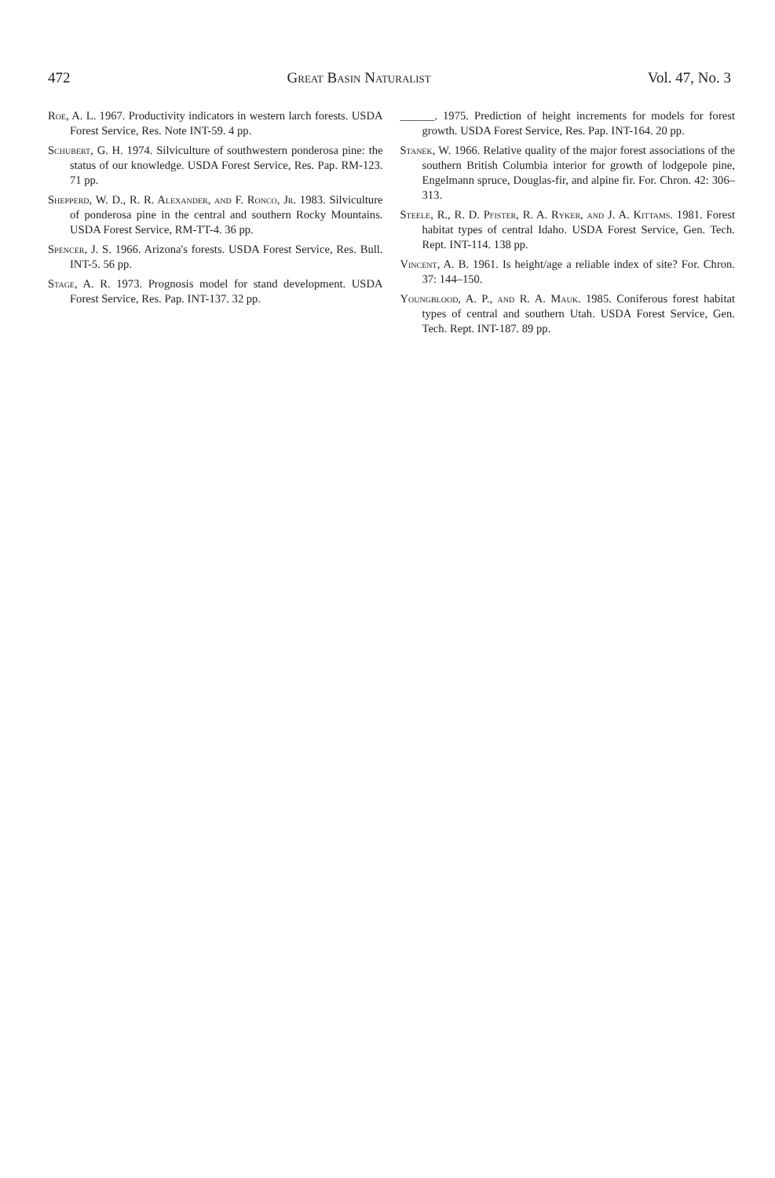472 Great Basin Naturalist Vol. 47, No. 3
Roe, A. L. 1967. Productivity indicators in western larch forests. USDA Forest Service, Res. Note INT-59. 4 pp.
Schubert, G. H. 1974. Silviculture of southwestern ponderosa pine: the status of our knowledge. USDA Forest Service, Res. Pap. RM-123. 71 pp.
Shepperd, W. D., R. R. Alexander, and F. Ronco, Jr. 1983. Silviculture of ponderosa pine in the central and southern Rocky Mountains. USDA Forest Service, RM-TT-4. 36 pp.
Spencer, J. S. 1966. Arizona's forests. USDA Forest Service, Res. Bull. INT-5. 56 pp.
Stage, A. R. 1973. Prognosis model for stand development. USDA Forest Service, Res. Pap. INT-137. 32 pp.
______. 1975. Prediction of height increments for models for forest growth. USDA Forest Service, Res. Pap. INT-164. 20 pp.
Stanek, W. 1966. Relative quality of the major forest associations of the southern British Columbia interior for growth of lodgepole pine, Engelmann spruce, Douglas-fir, and alpine fir. For. Chron. 42: 306–313.
Steele, R., R. D. Pfister, R. A. Ryker, and J. A. Kittams. 1981. Forest habitat types of central Idaho. USDA Forest Service, Gen. Tech. Rept. INT-114. 138 pp.
Vincent, A. B. 1961. Is height/age a reliable index of site? For. Chron. 37: 144–150.
Youngblood, A. P., and R. A. Mauk. 1985. Coniferous forest habitat types of central and southern Utah. USDA Forest Service, Gen. Tech. Rept. INT-187. 89 pp.